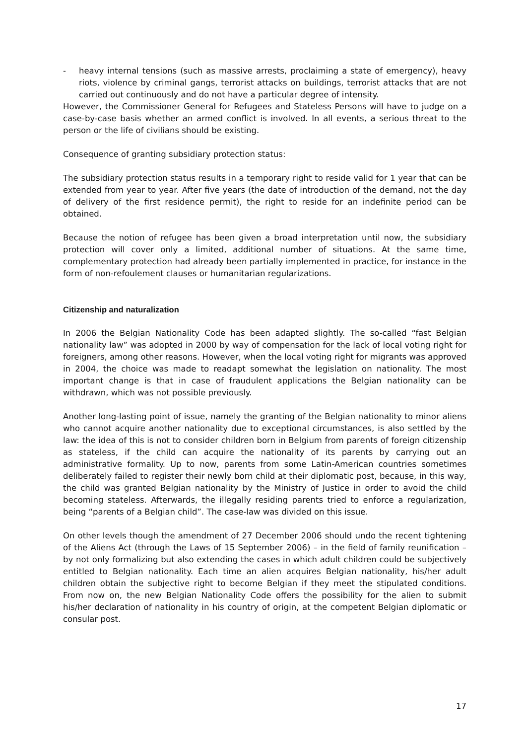- heavy internal tensions (such as massive arrests, proclaiming a state of emergency), heavy riots, violence by criminal gangs, terrorist attacks on buildings, terrorist attacks that are not carried out continuously and do not have a particular degree of intensity.
However, the Commissioner General for Refugees and Stateless Persons will have to judge on a case-by-case basis whether an armed conflict is involved. In all events, a serious threat to the person or the life of civilians should be existing.
Consequence of granting subsidiary protection status:
The subsidiary protection status results in a temporary right to reside valid for 1 year that can be extended from year to year. After five years (the date of introduction of the demand, not the day of delivery of the first residence permit), the right to reside for an indefinite period can be obtained.
Because the notion of refugee has been given a broad interpretation until now, the subsidiary protection will cover only a limited, additional number of situations. At the same time, complementary protection had already been partially implemented in practice, for instance in the form of non-refoulement clauses or humanitarian regularizations.
Citizenship and naturalization
In 2006 the Belgian Nationality Code has been adapted slightly. The so-called “fast Belgian nationality law” was adopted in 2000 by way of compensation for the lack of local voting right for foreigners, among other reasons. However, when the local voting right for migrants was approved in 2004, the choice was made to readapt somewhat the legislation on nationality. The most important change is that in case of fraudulent applications the Belgian nationality can be withdrawn, which was not possible previously.
Another long-lasting point of issue, namely the granting of the Belgian nationality to minor aliens who cannot acquire another nationality due to exceptional circumstances, is also settled by the law: the idea of this is not to consider children born in Belgium from parents of foreign citizenship as stateless, if the child can acquire the nationality of its parents by carrying out an administrative formality. Up to now, parents from some Latin-American countries sometimes deliberately failed to register their newly born child at their diplomatic post, because, in this way, the child was granted Belgian nationality by the Ministry of Justice in order to avoid the child becoming stateless. Afterwards, the illegally residing parents tried to enforce a regularization, being “parents of a Belgian child”. The case-law was divided on this issue.
On other levels though the amendment of 27 December 2006 should undo the recent tightening of the Aliens Act (through the Laws of 15 September 2006) – in the field of family reunification – by not only formalizing but also extending the cases in which adult children could be subjectively entitled to Belgian nationality. Each time an alien acquires Belgian nationality, his/her adult children obtain the subjective right to become Belgian if they meet the stipulated conditions. From now on, the new Belgian Nationality Code offers the possibility for the alien to submit his/her declaration of nationality in his country of origin, at the competent Belgian diplomatic or consular post.
17